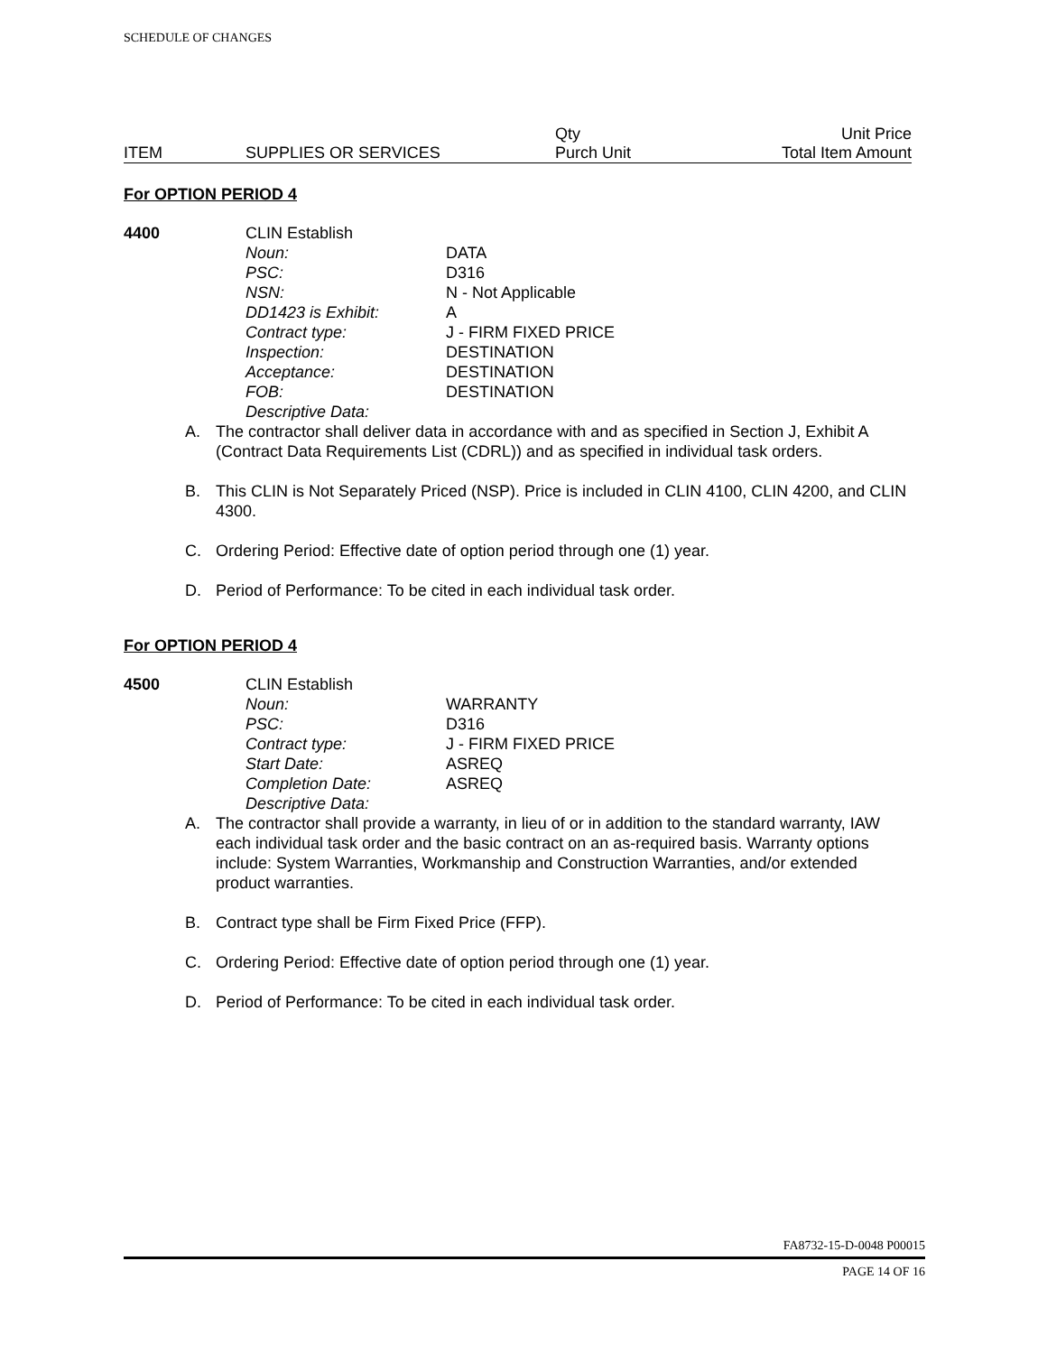SCHEDULE OF CHANGES
| | | Qty | Unit Price |
| ITEM | SUPPLIES OR SERVICES | Purch Unit | Total Item Amount |
For OPTION PERIOD 4
4400 CLIN Establish
| Noun: | DATA |
| PSC: | D316 |
| NSN: | N - Not Applicable |
| DD1423 is Exhibit: | A |
| Contract type: | J - FIRM FIXED PRICE |
| Inspection: | DESTINATION |
| Acceptance: | DESTINATION |
| FOB: | DESTINATION |
| Descriptive Data: | |
A. The contractor shall deliver data in accordance with and as specified in Section J, Exhibit A (Contract Data Requirements List (CDRL)) and as specified in individual task orders.
B. This CLIN is Not Separately Priced (NSP). Price is included in CLIN 4100, CLIN 4200, and CLIN 4300.
C. Ordering Period: Effective date of option period through one (1) year.
D. Period of Performance: To be cited in each individual task order.
For OPTION PERIOD 4
4500 CLIN Establish
| Noun: | WARRANTY |
| PSC: | D316 |
| Contract type: | J - FIRM FIXED PRICE |
| Start Date: | ASREQ |
| Completion Date: | ASREQ |
| Descriptive Data: | |
A. The contractor shall provide a warranty, in lieu of or in addition to the standard warranty, IAW each individual task order and the basic contract on an as-required basis. Warranty options include: System Warranties, Workmanship and Construction Warranties, and/or extended product warranties.
B. Contract type shall be Firm Fixed Price (FFP).
C. Ordering Period: Effective date of option period through one (1) year.
D. Period of Performance: To be cited in each individual task order.
FA8732-15-D-0048 P00015
PAGE 14 OF 16